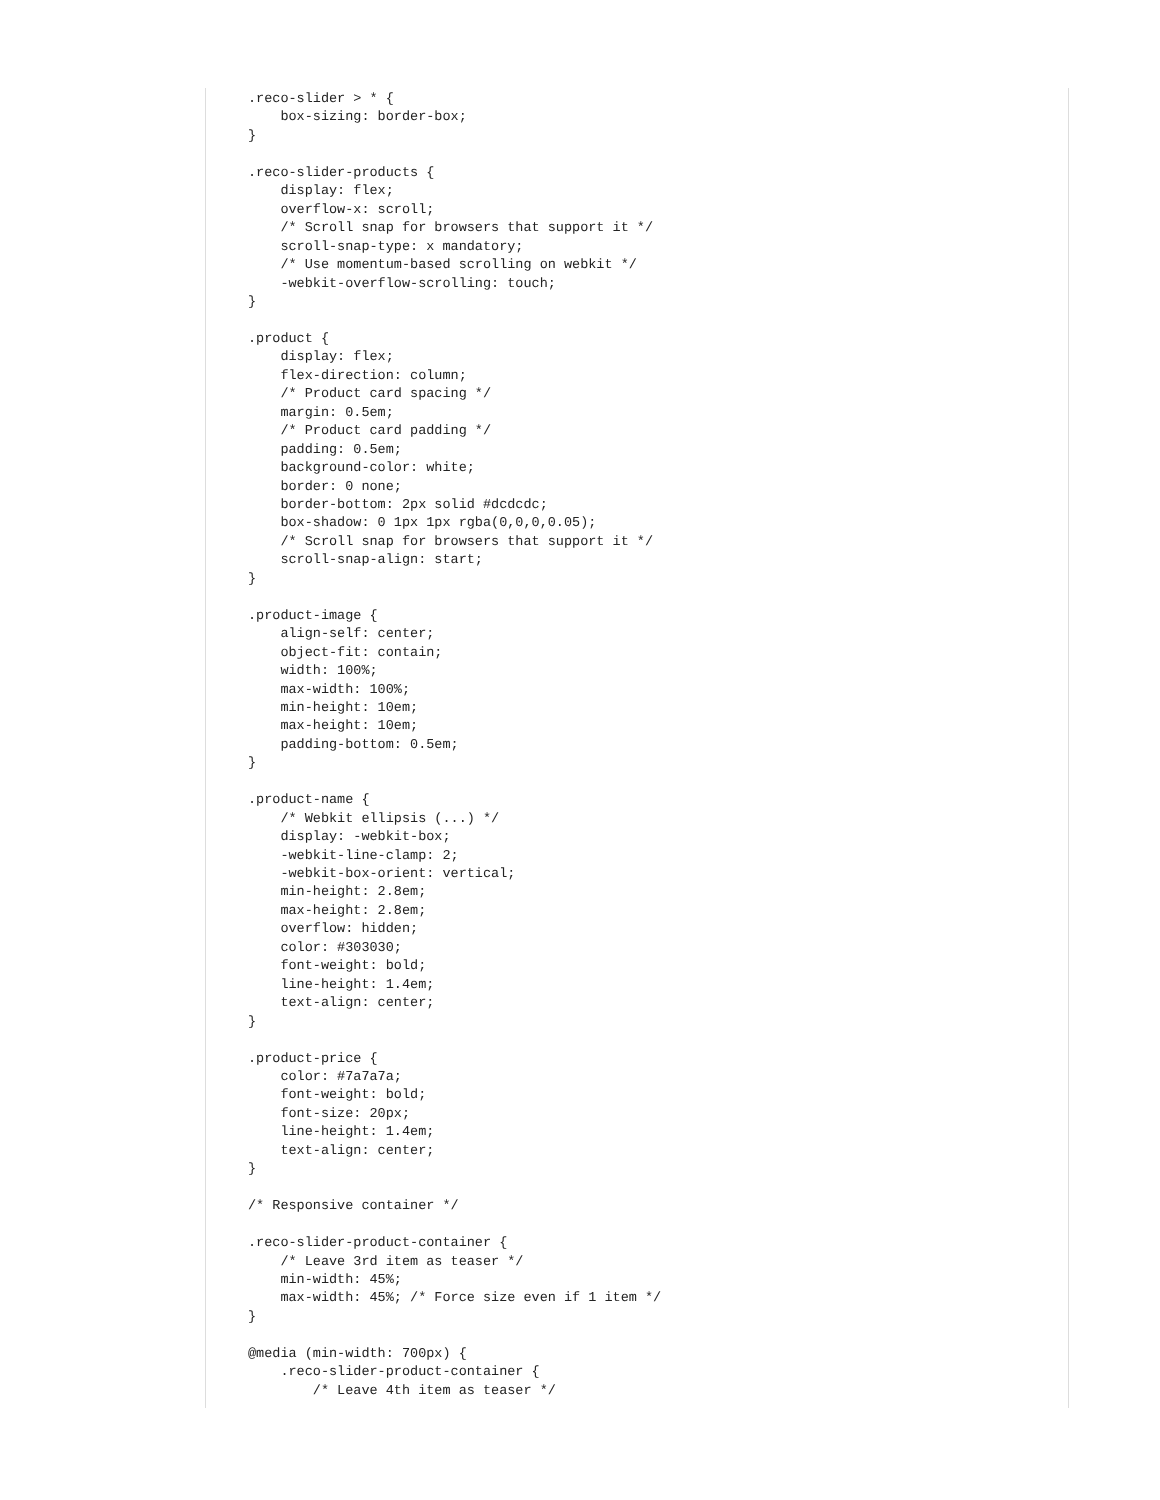.reco-slider > * {
    box-sizing: border-box;
}

.reco-slider-products {
    display: flex;
    overflow-x: scroll;
    /* Scroll snap for browsers that support it */
    scroll-snap-type: x mandatory;
    /* Use momentum-based scrolling on webkit */
    -webkit-overflow-scrolling: touch;
}

.product {
    display: flex;
    flex-direction: column;
    /* Product card spacing */
    margin: 0.5em;
    /* Product card padding */
    padding: 0.5em;
    background-color: white;
    border: 0 none;
    border-bottom: 2px solid #dcdcdc;
    box-shadow: 0 1px 1px rgba(0,0,0,0.05);
    /* Scroll snap for browsers that support it */
    scroll-snap-align: start;
}

.product-image {
    align-self: center;
    object-fit: contain;
    width: 100%;
    max-width: 100%;
    min-height: 10em;
    max-height: 10em;
    padding-bottom: 0.5em;
}

.product-name {
    /* Webkit ellipsis (...) */
    display: -webkit-box;
    -webkit-line-clamp: 2;
    -webkit-box-orient: vertical;
    min-height: 2.8em;
    max-height: 2.8em;
    overflow: hidden;
    color: #303030;
    font-weight: bold;
    line-height: 1.4em;
    text-align: center;
}

.product-price {
    color: #7a7a7a;
    font-weight: bold;
    font-size: 20px;
    line-height: 1.4em;
    text-align: center;
}

/* Responsive container */

.reco-slider-product-container {
    /* Leave 3rd item as teaser */
    min-width: 45%;
    max-width: 45%; /* Force size even if 1 item */
}

@media (min-width: 700px) {
    .reco-slider-product-container {
        /* Leave 4th item as teaser */